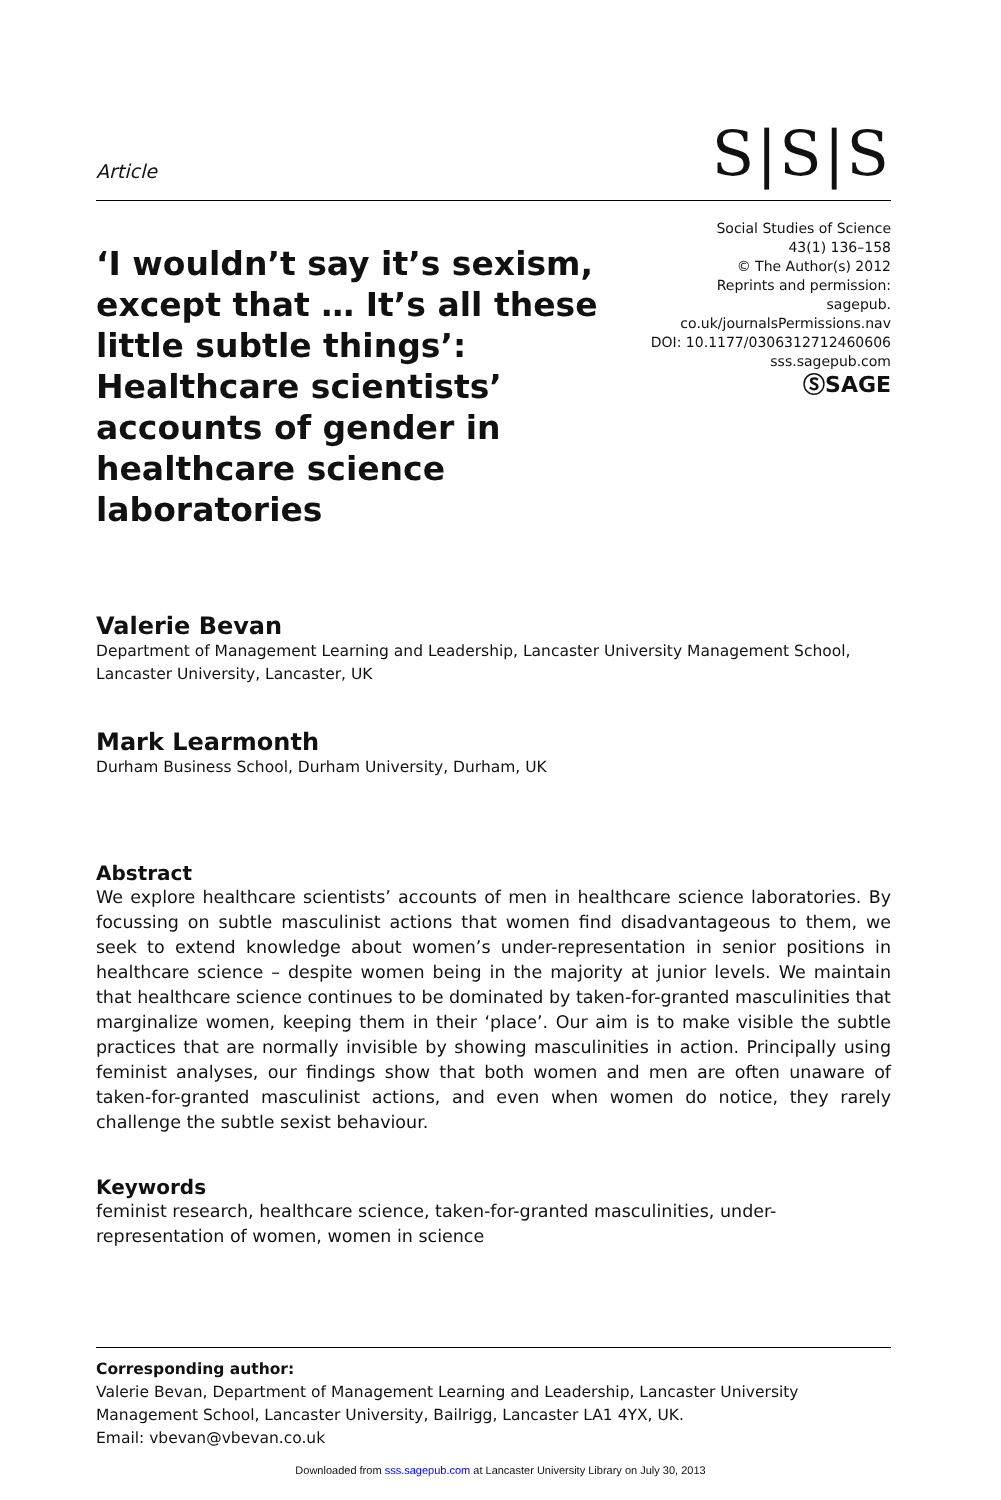Article
S|S|S
‘I wouldn’t say it’s sexism, except that … It’s all these little subtle things’: Healthcare scientists’ accounts of gender in healthcare science laboratories
Social Studies of Science
43(1) 136–158
© The Author(s) 2012
Reprints and permission: sagepub.
co.uk/journalsPermissions.nav
DOI: 10.1177/0306312712460606
sss.sagepub.com
ⓈSAGE
Valerie Bevan
Department of Management Learning and Leadership, Lancaster University Management School, Lancaster University, Lancaster, UK
Mark Learmonth
Durham Business School, Durham University, Durham, UK
Abstract
We explore healthcare scientists’ accounts of men in healthcare science laboratories. By focussing on subtle masculinist actions that women find disadvantageous to them, we seek to extend knowledge about women’s under-representation in senior positions in healthcare science – despite women being in the majority at junior levels. We maintain that healthcare science continues to be dominated by taken-for-granted masculinities that marginalize women, keeping them in their ‘place’. Our aim is to make visible the subtle practices that are normally invisible by showing masculinities in action. Principally using feminist analyses, our findings show that both women and men are often unaware of taken-for-granted masculinist actions, and even when women do notice, they rarely challenge the subtle sexist behaviour.
Keywords
feminist research, healthcare science, taken-for-granted masculinities, under-representation of women, women in science
Corresponding author:
Valerie Bevan, Department of Management Learning and Leadership, Lancaster University Management School, Lancaster University, Bailrigg, Lancaster LA1 4YX, UK.
Email: vbevan@vbevan.co.uk
Downloaded from sss.sagepub.com at Lancaster University Library on July 30, 2013